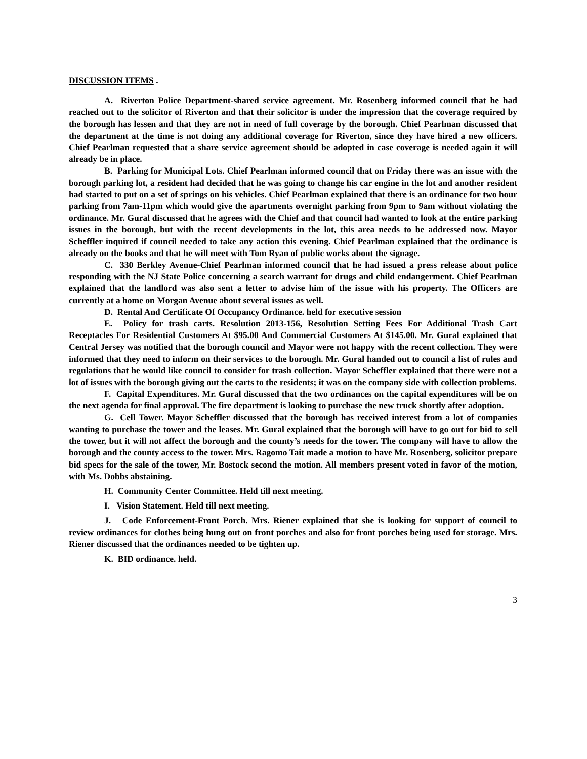DISCUSSION ITEMS .
A. Riverton Police Department-shared service agreement. Mr. Rosenberg informed council that he had reached out to the solicitor of Riverton and that their solicitor is under the impression that the coverage required by the borough has lessen and that they are not in need of full coverage by the borough. Chief Pearlman discussed that the department at the time is not doing any additional coverage for Riverton, since they have hired a new officers. Chief Pearlman requested that a share service agreement should be adopted in case coverage is needed again it will already be in place.
B. Parking for Municipal Lots. Chief Pearlman informed council that on Friday there was an issue with the borough parking lot, a resident had decided that he was going to change his car engine in the lot and another resident had started to put on a set of springs on his vehicles. Chief Pearlman explained that there is an ordinance for two hour parking from 7am-11pm which would give the apartments overnight parking from 9pm to 9am without violating the ordinance. Mr. Gural discussed that he agrees with the Chief and that council had wanted to look at the entire parking issues in the borough, but with the recent developments in the lot, this area needs to be addressed now. Mayor Scheffler inquired if council needed to take any action this evening. Chief Pearlman explained that the ordinance is already on the books and that he will meet with Tom Ryan of public works about the signage.
C. 330 Berkley Avenue-Chief Pearlman informed council that he had issued a press release about police responding with the NJ State Police concerning a search warrant for drugs and child endangerment. Chief Pearlman explained that the landlord was also sent a letter to advise him of the issue with his property. The Officers are currently at a home on Morgan Avenue about several issues as well.
D. Rental And Certificate Of Occupancy Ordinance. held for executive session
E. Policy for trash carts. Resolution 2013-156, Resolution Setting Fees For Additional Trash Cart Receptacles For Residential Customers At $95.00 And Commercial Customers At $145.00. Mr. Gural explained that Central Jersey was notified that the borough council and Mayor were not happy with the recent collection. They were informed that they need to inform on their services to the borough. Mr. Gural handed out to council a list of rules and regulations that he would like council to consider for trash collection. Mayor Scheffler explained that there were not a lot of issues with the borough giving out the carts to the residents; it was on the company side with collection problems.
F. Capital Expenditures. Mr. Gural discussed that the two ordinances on the capital expenditures will be on the next agenda for final approval. The fire department is looking to purchase the new truck shortly after adoption.
G. Cell Tower. Mayor Scheffler discussed that the borough has received interest from a lot of companies wanting to purchase the tower and the leases. Mr. Gural explained that the borough will have to go out for bid to sell the tower, but it will not affect the borough and the county’s needs for the tower. The company will have to allow the borough and the county access to the tower. Mrs. Ragomo Tait made a motion to have Mr. Rosenberg, solicitor prepare bid specs for the sale of the tower, Mr. Bostock second the motion. All members present voted in favor of the motion, with Ms. Dobbs abstaining.
H. Community Center Committee. Held till next meeting.
I. Vision Statement. Held till next meeting.
J. Code Enforcement-Front Porch. Mrs. Riener explained that she is looking for support of council to review ordinances for clothes being hung out on front porches and also for front porches being used for storage. Mrs. Riener discussed that the ordinances needed to be tighten up.
K. BID ordinance. held.
3